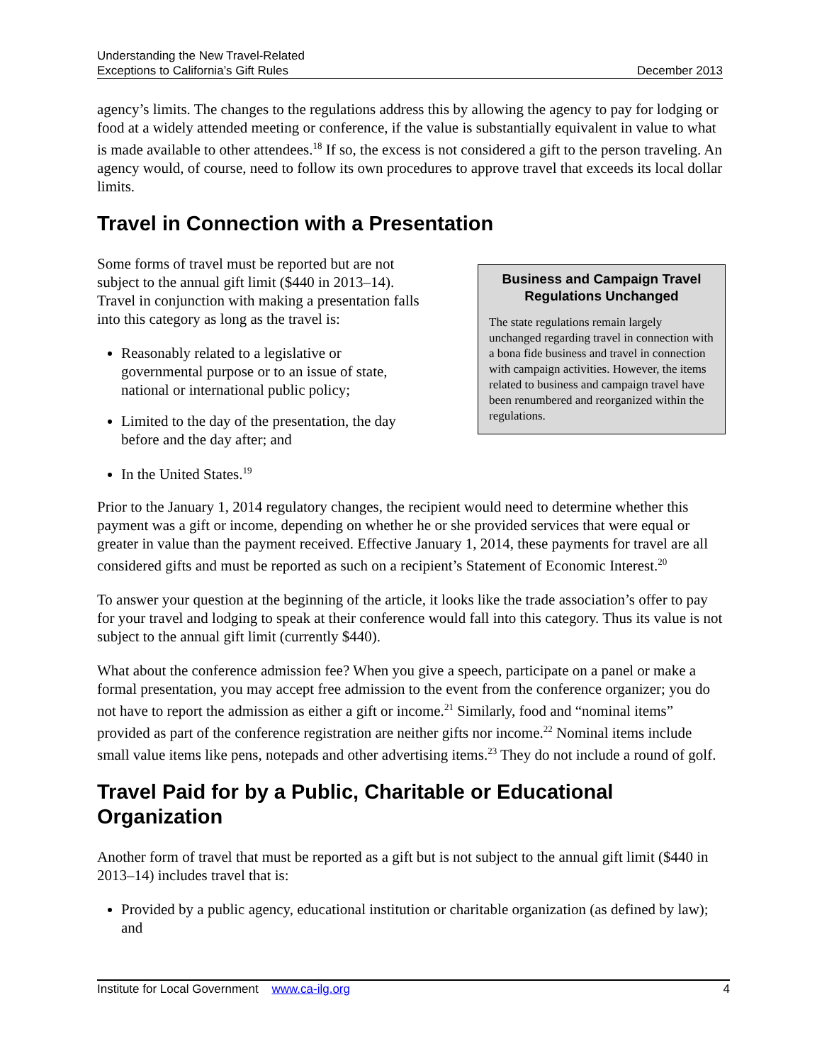Understanding the New Travel-Related
Exceptions to California’s Gift Rules
December 2013
agency’s limits. The changes to the regulations address this by allowing the agency to pay for lodging or food at a widely attended meeting or conference, if the value is substantially equivalent in value to what is made available to other attendees.<sup>18</sup> If so, the excess is not considered a gift to the person traveling. An agency would, of course, need to follow its own procedures to approve travel that exceeds its local dollar limits.
Travel in Connection with a Presentation
Some forms of travel must be reported but are not subject to the annual gift limit ($440 in 2013–14). Travel in conjunction with making a presentation falls into this category as long as the travel is:
Reasonably related to a legislative or governmental purpose or to an issue of state, national or international public policy;
Limited to the day of the presentation, the day before and the day after; and
In the United States.<sup>19</sup>
Business and Campaign Travel Regulations Unchanged
The state regulations remain largely unchanged regarding travel in connection with a bona fide business and travel in connection with campaign activities. However, the items related to business and campaign travel have been renumbered and reorganized within the regulations.
Prior to the January 1, 2014 regulatory changes, the recipient would need to determine whether this payment was a gift or income, depending on whether he or she provided services that were equal or greater in value than the payment received. Effective January 1, 2014, these payments for travel are all considered gifts and must be reported as such on a recipient’s Statement of Economic Interest.<sup>20</sup>
To answer your question at the beginning of the article, it looks like the trade association’s offer to pay for your travel and lodging to speak at their conference would fall into this category. Thus its value is not subject to the annual gift limit (currently $440).
What about the conference admission fee? When you give a speech, participate on a panel or make a formal presentation, you may accept free admission to the event from the conference organizer; you do not have to report the admission as either a gift or income.<sup>21</sup> Similarly, food and “nominal items” provided as part of the conference registration are neither gifts nor income.<sup>22</sup> Nominal items include small value items like pens, notepads and other advertising items.<sup>23</sup> They do not include a round of golf.
Travel Paid for by a Public, Charitable or Educational Organization
Another form of travel that must be reported as a gift but is not subject to the annual gift limit ($440 in 2013–14) includes travel that is:
Provided by a public agency, educational institution or charitable organization (as defined by law); and
Institute for Local Government www.ca-ilg.org
4